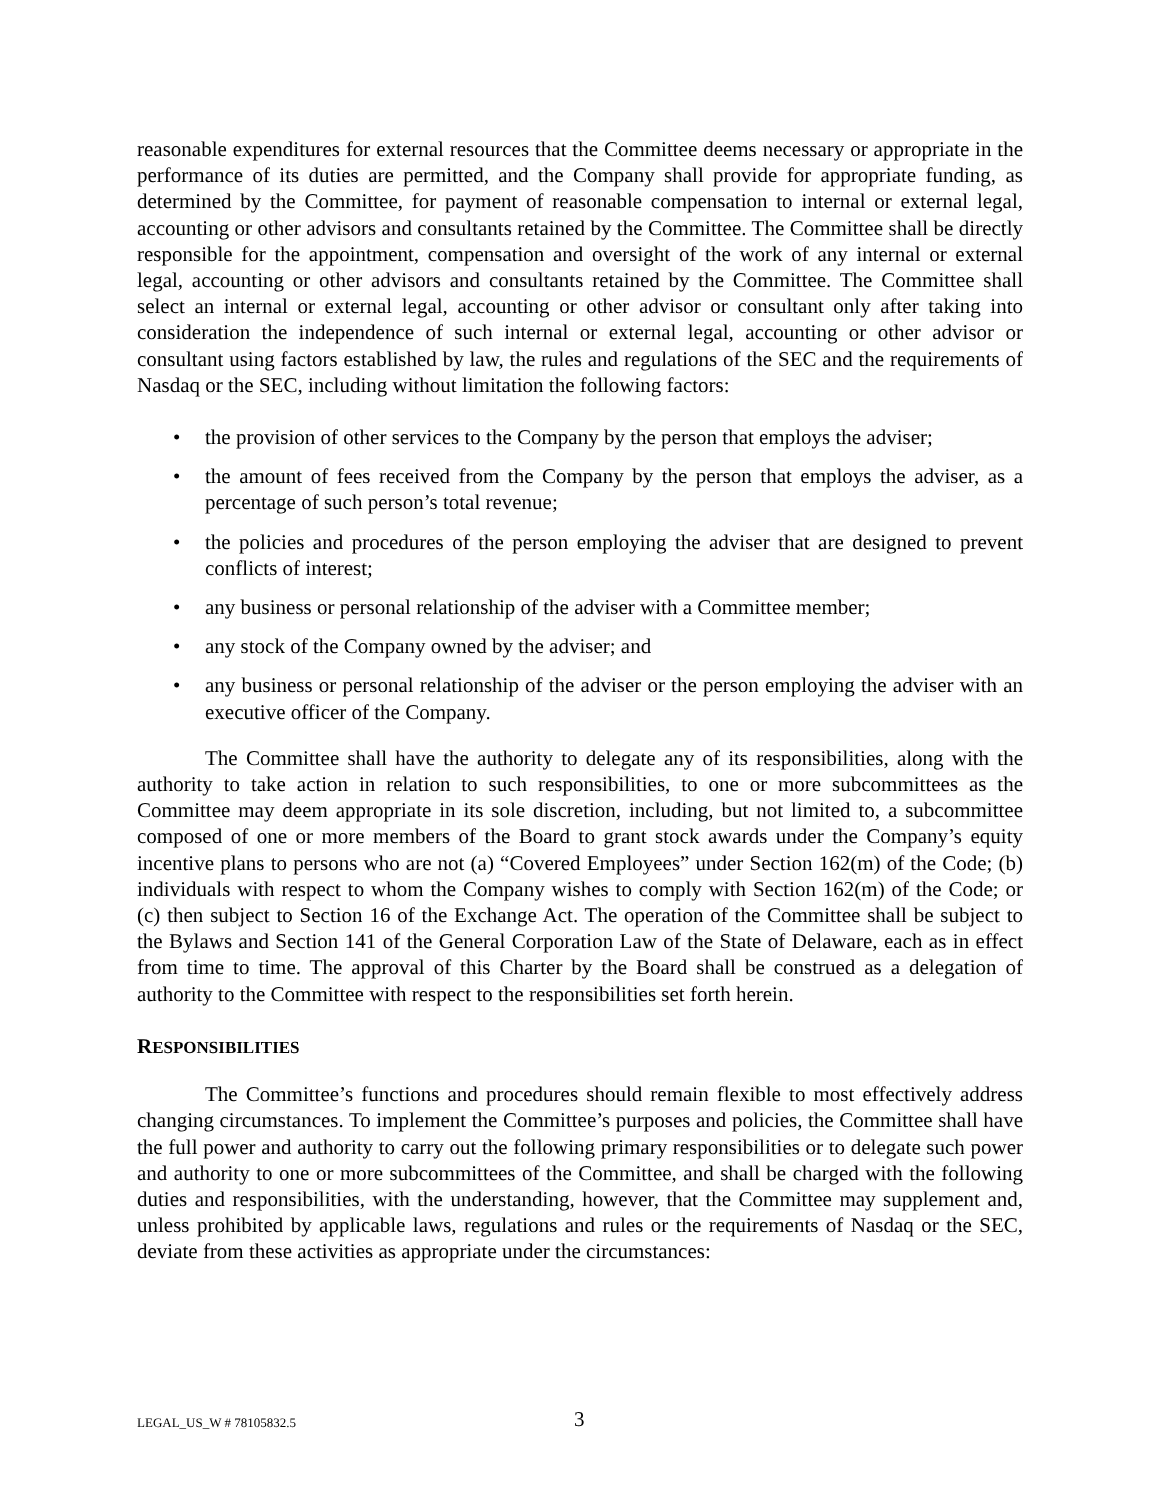reasonable expenditures for external resources that the Committee deems necessary or appropriate in the performance of its duties are permitted, and the Company shall provide for appropriate funding, as determined by the Committee, for payment of reasonable compensation to internal or external legal, accounting or other advisors and consultants retained by the Committee. The Committee shall be directly responsible for the appointment, compensation and oversight of the work of any internal or external legal, accounting or other advisors and consultants retained by the Committee. The Committee shall select an internal or external legal, accounting or other advisor or consultant only after taking into consideration the independence of such internal or external legal, accounting or other advisor or consultant using factors established by law, the rules and regulations of the SEC and the requirements of Nasdaq or the SEC, including without limitation the following factors:
• the provision of other services to the Company by the person that employs the adviser;
• the amount of fees received from the Company by the person that employs the adviser, as a percentage of such person’s total revenue;
• the policies and procedures of the person employing the adviser that are designed to prevent conflicts of interest;
• any business or personal relationship of the adviser with a Committee member;
• any stock of the Company owned by the adviser; and
• any business or personal relationship of the adviser or the person employing the adviser with an executive officer of the Company.
The Committee shall have the authority to delegate any of its responsibilities, along with the authority to take action in relation to such responsibilities, to one or more subcommittees as the Committee may deem appropriate in its sole discretion, including, but not limited to, a subcommittee composed of one or more members of the Board to grant stock awards under the Company’s equity incentive plans to persons who are not (a) “Covered Employees” under Section 162(m) of the Code; (b) individuals with respect to whom the Company wishes to comply with Section 162(m) of the Code; or (c) then subject to Section 16 of the Exchange Act. The operation of the Committee shall be subject to the Bylaws and Section 141 of the General Corporation Law of the State of Delaware, each as in effect from time to time. The approval of this Charter by the Board shall be construed as a delegation of authority to the Committee with respect to the responsibilities set forth herein.
RESPONSIBILITIES
The Committee’s functions and procedures should remain flexible to most effectively address changing circumstances. To implement the Committee’s purposes and policies, the Committee shall have the full power and authority to carry out the following primary responsibilities or to delegate such power and authority to one or more subcommittees of the Committee, and shall be charged with the following duties and responsibilities, with the understanding, however, that the Committee may supplement and, unless prohibited by applicable laws, regulations and rules or the requirements of Nasdaq or the SEC, deviate from these activities as appropriate under the circumstances:
LEGAL_US_W # 78105832.5 3